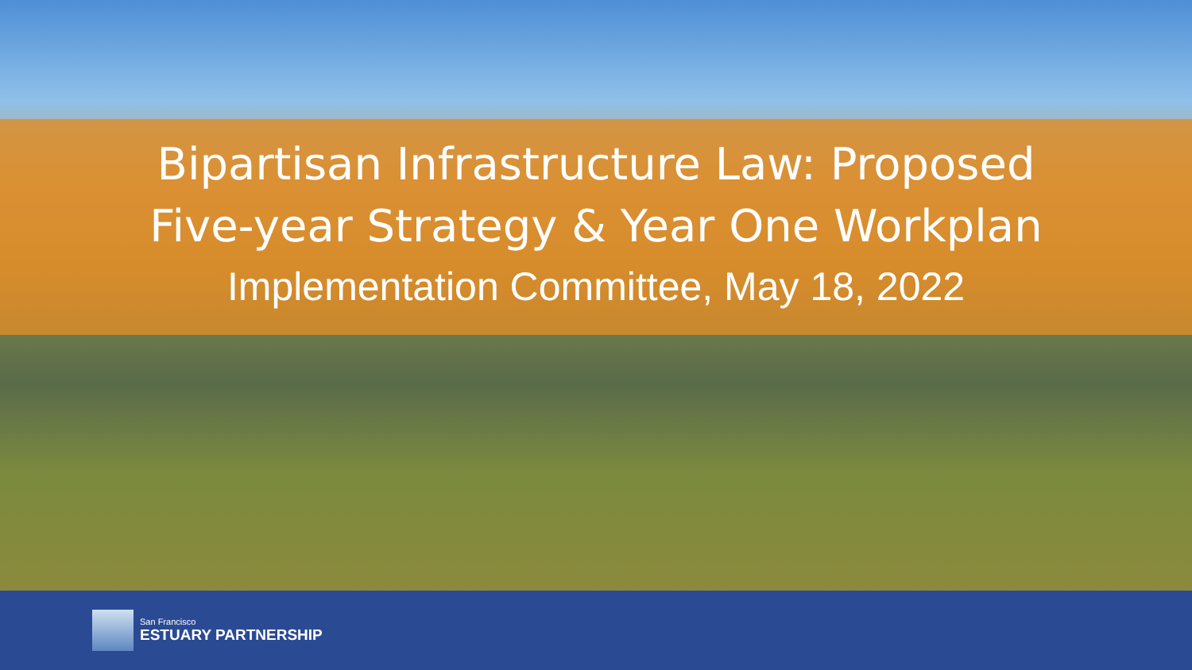Bipartisan Infrastructure Law: Proposed
Five-year Strategy & Year One Workplan
Implementation Committee, May 18, 2022
San Francisco
ESTUARY PARTNERSHIP